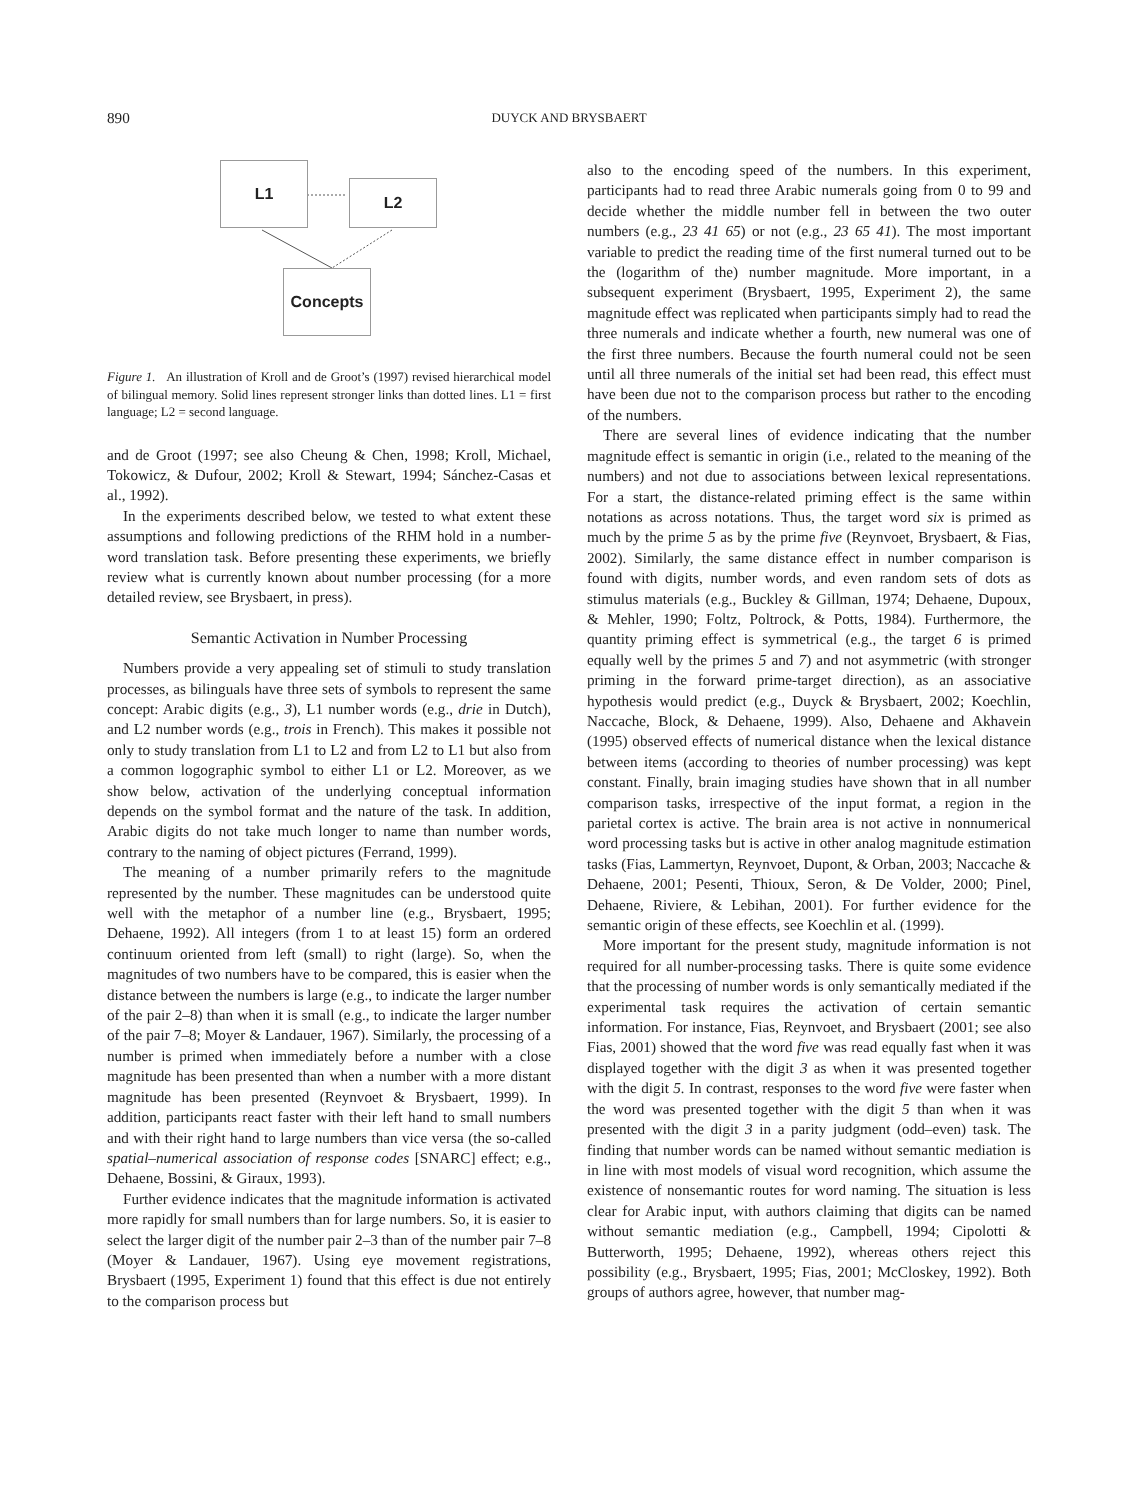890 DUYCK AND BRYSBAERT
L1
L2
Concepts
Figure 1. An illustration of Kroll and de Groot’s (1997) revised hierarchical model of bilingual memory. Solid lines represent stronger links than dotted lines. L1 = first language; L2 = second language.
and de Groot (1997; see also Cheung & Chen, 1998; Kroll, Michael, Tokowicz, & Dufour, 2002; Kroll & Stewart, 1994; Sánchez-Casas et al., 1992).
In the experiments described below, we tested to what extent these assumptions and following predictions of the RHM hold in a number-word translation task. Before presenting these experiments, we briefly review what is currently known about number processing (for a more detailed review, see Brysbaert, in press).
Semantic Activation in Number Processing
Numbers provide a very appealing set of stimuli to study translation processes, as bilinguals have three sets of symbols to represent the same concept: Arabic digits (e.g., 3), L1 number words (e.g., drie in Dutch), and L2 number words (e.g., trois in French). This makes it possible not only to study translation from L1 to L2 and from L2 to L1 but also from a common logographic symbol to either L1 or L2. Moreover, as we show below, activation of the underlying conceptual information depends on the symbol format and the nature of the task. In addition, Arabic digits do not take much longer to name than number words, contrary to the naming of object pictures (Ferrand, 1999).
The meaning of a number primarily refers to the magnitude represented by the number. These magnitudes can be understood quite well with the metaphor of a number line (e.g., Brysbaert, 1995; Dehaene, 1992). All integers (from 1 to at least 15) form an ordered continuum oriented from left (small) to right (large). So, when the magnitudes of two numbers have to be compared, this is easier when the distance between the numbers is large (e.g., to indicate the larger number of the pair 2–8) than when it is small (e.g., to indicate the larger number of the pair 7–8; Moyer & Landauer, 1967). Similarly, the processing of a number is primed when immediately before a number with a close magnitude has been presented than when a number with a more distant magnitude has been presented (Reynvoet & Brysbaert, 1999). In addition, participants react faster with their left hand to small numbers and with their right hand to large numbers than vice versa (the so-called spatial–numerical association of response codes [SNARC] effect; e.g., Dehaene, Bossini, & Giraux, 1993).
Further evidence indicates that the magnitude information is activated more rapidly for small numbers than for large numbers. So, it is easier to select the larger digit of the number pair 2–3 than of the number pair 7–8 (Moyer & Landauer, 1967). Using eye movement registrations, Brysbaert (1995, Experiment 1) found that this effect is due not entirely to the comparison process but
also to the encoding speed of the numbers. In this experiment, participants had to read three Arabic numerals going from 0 to 99 and decide whether the middle number fell in between the two outer numbers (e.g., 23 41 65) or not (e.g., 23 65 41). The most important variable to predict the reading time of the first numeral turned out to be the (logarithm of the) number magnitude. More important, in a subsequent experiment (Brysbaert, 1995, Experiment 2), the same magnitude effect was replicated when participants simply had to read the three numerals and indicate whether a fourth, new numeral was one of the first three numbers. Because the fourth numeral could not be seen until all three numerals of the initial set had been read, this effect must have been due not to the comparison process but rather to the encoding of the numbers.
There are several lines of evidence indicating that the number magnitude effect is semantic in origin (i.e., related to the meaning of the numbers) and not due to associations between lexical representations. For a start, the distance-related priming effect is the same within notations as across notations. Thus, the target word six is primed as much by the prime 5 as by the prime five (Reynvoet, Brysbaert, & Fias, 2002). Similarly, the same distance effect in number comparison is found with digits, number words, and even random sets of dots as stimulus materials (e.g., Buckley & Gillman, 1974; Dehaene, Dupoux, & Mehler, 1990; Foltz, Poltrock, & Potts, 1984). Furthermore, the quantity priming effect is symmetrical (e.g., the target 6 is primed equally well by the primes 5 and 7) and not asymmetric (with stronger priming in the forward prime-target direction), as an associative hypothesis would predict (e.g., Duyck & Brysbaert, 2002; Koechlin, Naccache, Block, & Dehaene, 1999). Also, Dehaene and Akhavein (1995) observed effects of numerical distance when the lexical distance between items (according to theories of number processing) was kept constant. Finally, brain imaging studies have shown that in all number comparison tasks, irrespective of the input format, a region in the parietal cortex is active. The brain area is not active in nonnumerical word processing tasks but is active in other analog magnitude estimation tasks (Fias, Lammertyn, Reynvoet, Dupont, & Orban, 2003; Naccache & Dehaene, 2001; Pesenti, Thioux, Seron, & De Volder, 2000; Pinel, Dehaene, Riviere, & Lebihan, 2001). For further evidence for the semantic origin of these effects, see Koechlin et al. (1999).
More important for the present study, magnitude information is not required for all number-processing tasks. There is quite some evidence that the processing of number words is only semantically mediated if the experimental task requires the activation of certain semantic information. For instance, Fias, Reynvoet, and Brysbaert (2001; see also Fias, 2001) showed that the word five was read equally fast when it was displayed together with the digit 3 as when it was presented together with the digit 5. In contrast, responses to the word five were faster when the word was presented together with the digit 5 than when it was presented with the digit 3 in a parity judgment (odd–even) task. The finding that number words can be named without semantic mediation is in line with most models of visual word recognition, which assume the existence of nonsemantic routes for word naming. The situation is less clear for Arabic input, with authors claiming that digits can be named without semantic mediation (e.g., Campbell, 1994; Cipolotti & Butterworth, 1995; Dehaene, 1992), whereas others reject this possibility (e.g., Brysbaert, 1995; Fias, 2001; McCloskey, 1992). Both groups of authors agree, however, that number mag-